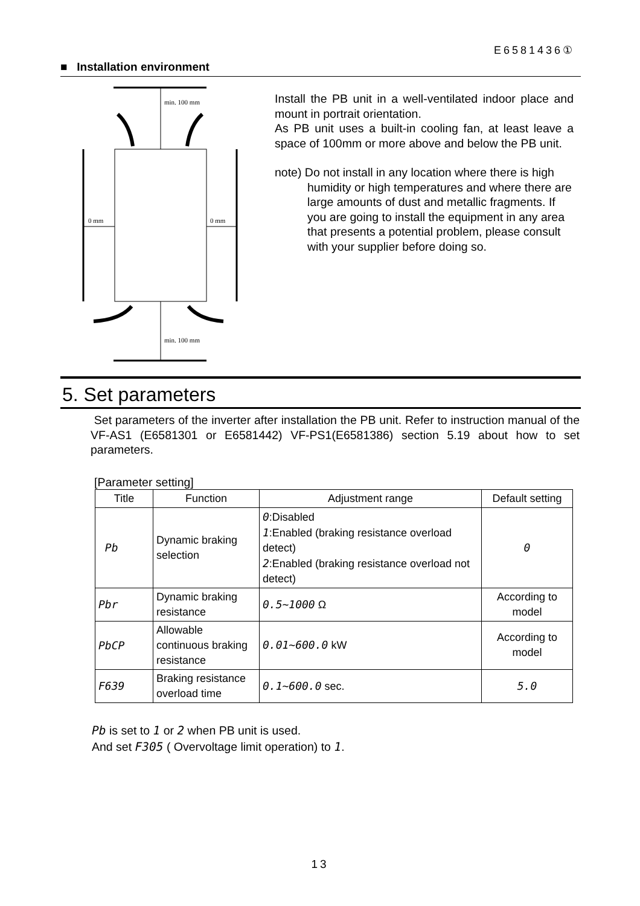E6581436①
■ Installation environment
min. 100 mm
min. 100 mm
0 mm
0 mm
Install the PB unit in a well-ventilated indoor place and mount in portrait orientation.
As PB unit uses a built-in cooling fan, at least leave a space of 100mm or more above and below the PB unit.
note) Do not install in any location where there is high humidity or high temperatures and where there are large amounts of dust and metallic fragments. If you are going to install the equipment in any area that presents a potential problem, please consult with your supplier before doing so.
5. Set parameters
Set parameters of the inverter after installation the PB unit. Refer to instruction manual of the VF-AS1 (E6581301 or E6581442) VF-PS1(E6581386) section 5.19 about how to set parameters.
[Parameter setting]
| Title | Function | Adjustment range | Default setting |
| --- | --- | --- | --- |
| Pb | Dynamic braking selection | 0 :Disabled 1 :Enabled (braking resistance overload detect) 2 :Enabled (braking resistance overload not detect) | 0 |
| Pbr | Dynamic braking resistance | 0.5~1000 Ω | According to model |
| PbCP | Allowable continuous braking resistance | 0.01~600.0 kW | According to model |
| F639 | Braking resistance overload time | 0.1~600.0 sec. | 5.0 |
Pb is set to 1 or 2 when PB unit is used.
And set F305 ( Overvoltage limit operation) to 1.
13